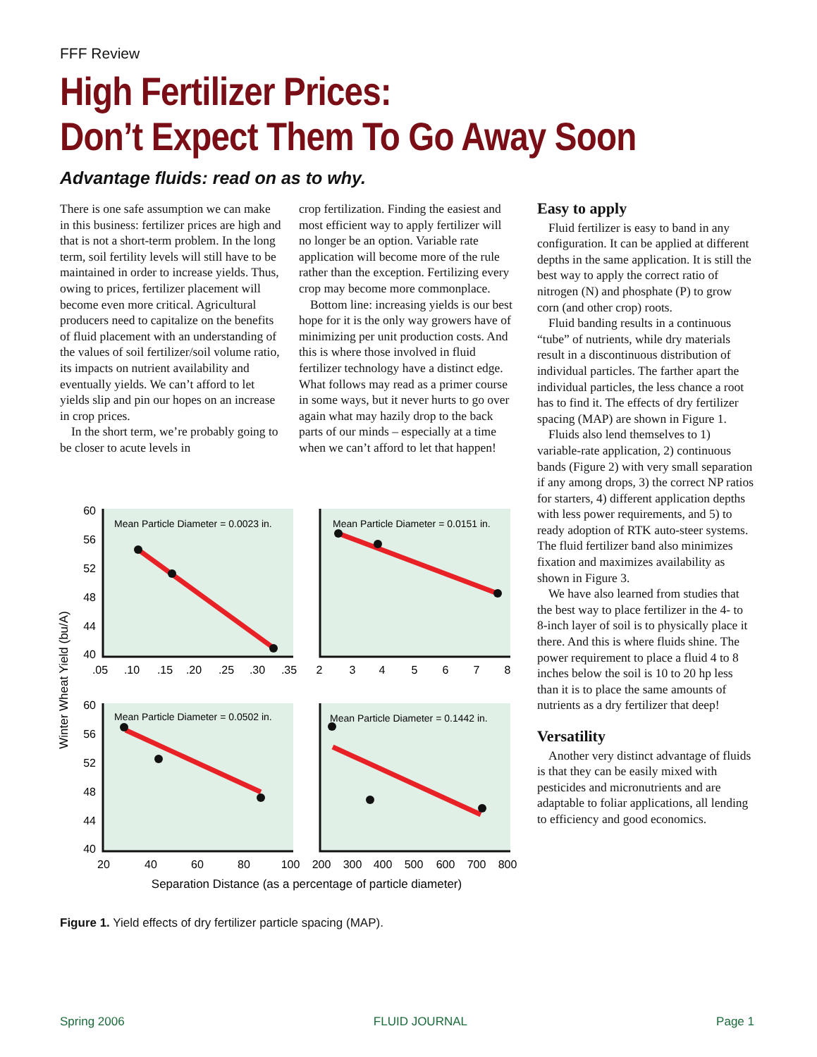FFF Review
High Fertilizer Prices:
Don’t Expect Them To Go Away Soon
Advantage fluids: read on as to why.
There is one safe assumption we can make in this business: fertilizer prices are high and that is not a short-term problem. In the long term, soil fertility levels will still have to be maintained in order to increase yields. Thus, owing to prices, fertilizer placement will become even more critical. Agricultural producers need to capitalize on the benefits of fluid placement with an understanding of the values of soil fertilizer/soil volume ratio, its impacts on nutrient availability and eventually yields. We can’t afford to let yields slip and pin our hopes on an increase in crop prices.
In the short term, we’re probably going to be closer to acute levels in
crop fertilization. Finding the easiest and most efficient way to apply fertilizer will no longer be an option. Variable rate application will become more of the rule rather than the exception. Fertilizing every crop may become more commonplace.
Bottom line: increasing yields is our best hope for it is the only way growers have of minimizing per unit production costs. And this is where those involved in fluid fertilizer technology have a distinct edge. What follows may read as a primer course in some ways, but it never hurts to go over again what may hazily drop to the back parts of our minds – especially at a time when we can’t afford to let that happen!
Easy to apply
Fluid fertilizer is easy to band in any configuration. It can be applied at different depths in the same application. It is still the best way to apply the correct ratio of nitrogen (N) and phosphate (P) to grow corn (and other crop) roots.
Fluid banding results in a continuous “tube” of nutrients, while dry materials result in a discontinuous distribution of individual particles. The farther apart the individual particles, the less chance a root has to find it. The effects of dry fertilizer spacing (MAP) are shown in Figure 1.
Fluids also lend themselves to 1) variable-rate application, 2) continuous bands (Figure 2) with very small separation if any among drops, 3) the correct NP ratios for starters, 4) different application depths with less power requirements, and 5) to ready adoption of RTK auto-steer systems. The fluid fertilizer band also minimizes fixation and maximizes availability as shown in Figure 3.
We have also learned from studies that the best way to place fertilizer in the 4- to 8-inch layer of soil is to physically place it there. And this is where fluids shine. The power requirement to place a fluid 4 to 8 inches below the soil is 10 to 20 hp less than it is to place the same amounts of nutrients as a dry fertilizer that deep!
Versatility
Another very distinct advantage of fluids is that they can be easily mixed with pesticides and micronutrients and are adaptable to foliar applications, all lending to efficiency and good economics.
Mean Particle Diameter = 0.0023 in.
Mean Particle Diameter = 0.0151 in.
Mean Particle Diameter = 0.0502 in.
Mean Particle Diameter = 0.1442 in.
60
56
52
48
44
40
60
56
52
48
44
40
.05
.10
.15
.20
.25
.30
.35
2
3
4
5
6
7
8
20
40
60
80
100
200
300
400
500
600
700
800
Separation Distance (as a percentage of particle diameter)
Winter Wheat Yield (bu/A)
Figure 1. Yield effects of dry fertilizer particle spacing (MAP).
Spring 2006 FLUID JOURNAL Page 1